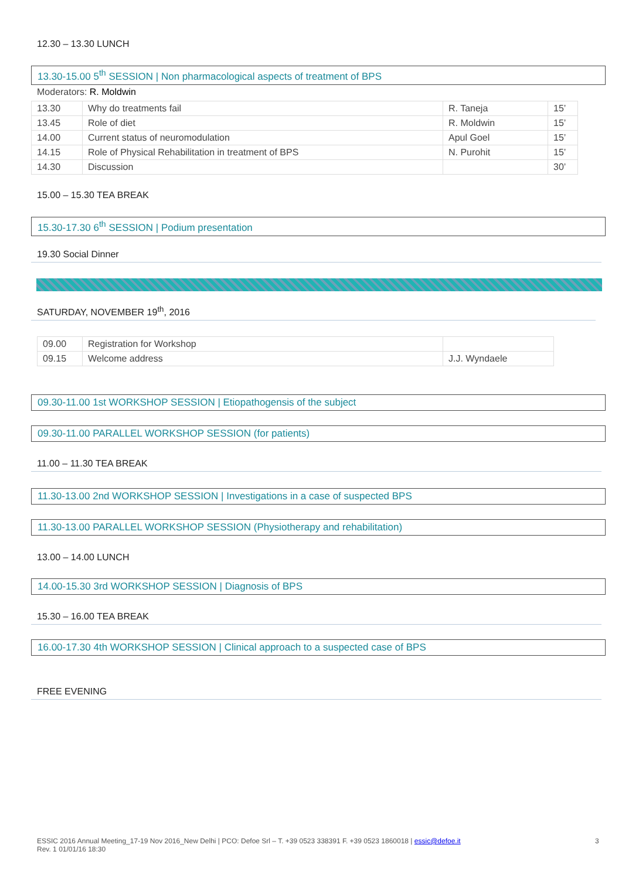12.30 – 13.30 LUNCH
13.30-15.00 5<sup>th</sup> SESSION | Non pharmacological aspects of treatment of BPS
Moderators: R. Moldwin
| 13.30 | Why do treatments fail | R. Taneja | 15’ |
| 13.45 | Role of diet | R. Moldwin | 15’ |
| 14.00 | Current status of neuromodulation | Apul Goel | 15’ |
| 14.15 | Role of Physical Rehabilitation in treatment of BPS | N. Purohit | 15’ |
| 14.30 | Discussion | | 30’ |
15.00 – 15.30 TEA BREAK
15.30-17.30 6<sup>th</sup> SESSION | Podium presentation
19.30 Social Dinner
SATURDAY, NOVEMBER 19<sup>th</sup>, 2016
| 09.00 | Registration for Workshop | |
| 09.15 | Welcome address | J.J. Wyndaele |
09.30-11.00 1st WORKSHOP SESSION | Etiopathogensis of the subject
09.30-11.00 PARALLEL WORKSHOP SESSION (for patients)
11.00 – 11.30 TEA BREAK
11.30-13.00 2nd WORKSHOP SESSION | Investigations in a case of suspected BPS
11.30-13.00 PARALLEL WORKSHOP SESSION (Physiotherapy and rehabilitation)
13.00 – 14.00 LUNCH
14.00-15.30 3rd WORKSHOP SESSION | Diagnosis of BPS
15.30 – 16.00 TEA BREAK
16.00-17.30 4th WORKSHOP SESSION | Clinical approach to a suspected case of BPS
FREE EVENING
ESSIC 2016 Annual Meeting_17-19 Nov 2016_New Delhi | PCO: Defoe Srl – T. +39 0523 338391 F. +39 0523 1860018 | essic@defoe.it
Rev. 1 01/01/16 18:30
3